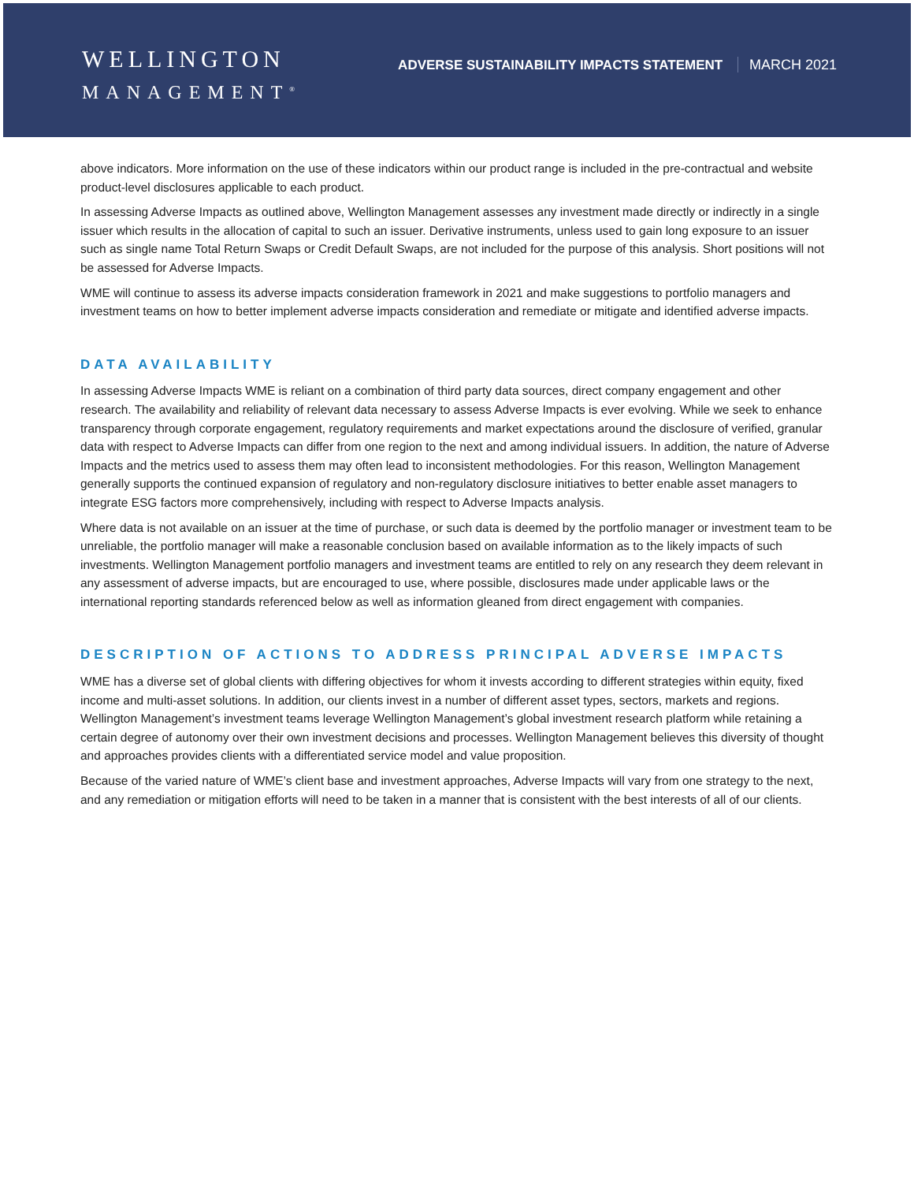WELLINGTON
MANAGEMENT<sup>®</sup>
ADVERSE SUSTAINABILITY IMPACTS STATEMENT MARCH 2021
above indicators. More information on the use of these indicators within our product range is included in the pre-contractual and website product-level disclosures applicable to each product.
In assessing Adverse Impacts as outlined above, Wellington Management assesses any investment made directly or indirectly in a single issuer which results in the allocation of capital to such an issuer. Derivative instruments, unless used to gain long exposure to an issuer such as single name Total Return Swaps or Credit Default Swaps, are not included for the purpose of this analysis. Short positions will not be assessed for Adverse Impacts.
WME will continue to assess its adverse impacts consideration framework in 2021 and make suggestions to portfolio managers and investment teams on how to better implement adverse impacts consideration and remediate or mitigate and identified adverse impacts.
DATA AVAILABILITY
In assessing Adverse Impacts WME is reliant on a combination of third party data sources, direct company engagement and other research. The availability and reliability of relevant data necessary to assess Adverse Impacts is ever evolving. While we seek to enhance transparency through corporate engagement, regulatory requirements and market expectations around the disclosure of verified, granular data with respect to Adverse Impacts can differ from one region to the next and among individual issuers. In addition, the nature of Adverse Impacts and the metrics used to assess them may often lead to inconsistent methodologies. For this reason, Wellington Management generally supports the continued expansion of regulatory and non-regulatory disclosure initiatives to better enable asset managers to integrate ESG factors more comprehensively, including with respect to Adverse Impacts analysis.
Where data is not available on an issuer at the time of purchase, or such data is deemed by the portfolio manager or investment team to be unreliable, the portfolio manager will make a reasonable conclusion based on available information as to the likely impacts of such investments. Wellington Management portfolio managers and investment teams are entitled to rely on any research they deem relevant in any assessment of adverse impacts, but are encouraged to use, where possible, disclosures made under applicable laws or the international reporting standards referenced below as well as information gleaned from direct engagement with companies.
DESCRIPTION OF ACTIONS TO ADDRESS PRINCIPAL ADVERSE IMPACTS
WME has a diverse set of global clients with differing objectives for whom it invests according to different strategies within equity, fixed income and multi-asset solutions. In addition, our clients invest in a number of different asset types, sectors, markets and regions. Wellington Management’s investment teams leverage Wellington Management’s global investment research platform while retaining a certain degree of autonomy over their own investment decisions and processes. Wellington Management believes this diversity of thought and approaches provides clients with a differentiated service model and value proposition.
Because of the varied nature of WME’s client base and investment approaches, Adverse Impacts will vary from one strategy to the next, and any remediation or mitigation efforts will need to be taken in a manner that is consistent with the best interests of all of our clients.